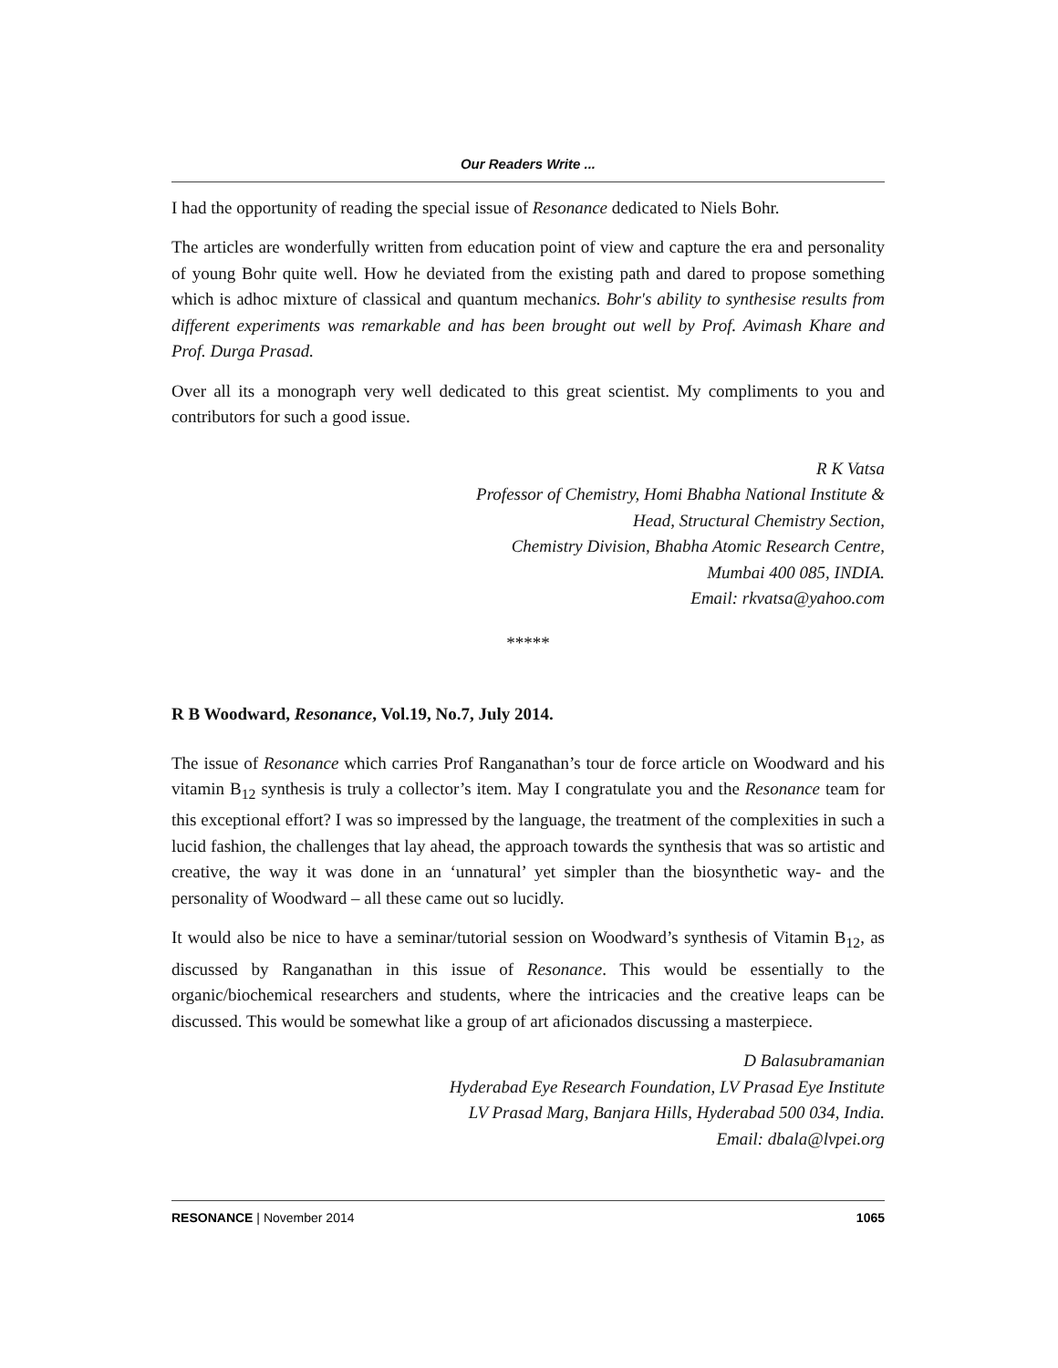Our Readers Write ...
I had the opportunity of reading the special issue of Resonance dedicated to Niels Bohr.
The articles are wonderfully written from education point of view and capture the era and personality of young Bohr quite well. How he deviated from the existing path and dared to propose something which is adhoc mixture of classical and quantum mechanics. Bohr's ability to synthesise results from different experiments was remarkable and has been brought out well by Prof. Avimash Khare and Prof. Durga Prasad.
Over all its a monograph very well dedicated to this great scientist. My compliments to you and contributors for such a good issue.
R K Vatsa
Professor of Chemistry, Homi Bhabha National Institute &
Head, Structural Chemistry Section,
Chemistry Division, Bhabha Atomic Research Centre,
Mumbai 400 085, INDIA.
Email: rkvatsa@yahoo.com
*****
R B Woodward, Resonance, Vol.19, No.7, July 2014.
The issue of Resonance which carries Prof Ranganathan’s tour de force article on Woodward and his vitamin B<sub>12</sub> synthesis is truly a collector’s item. May I congratulate you and the Resonance team for this exceptional effort? I was so impressed by the language, the treatment of the complexities in such a lucid fashion, the challenges that lay ahead, the approach towards the synthesis that was so artistic and creative, the way it was done in an ‘unnatural’ yet simpler than the biosynthetic way- and the personality of Woodward – all these came out so lucidly.
It would also be nice to have a seminar/tutorial session on Woodward’s synthesis of Vitamin B<sub>12</sub>, as discussed by Ranganathan in this issue of Resonance. This would be essentially to the organic/biochemical researchers and students, where the intricacies and the creative leaps can be discussed. This would be somewhat like a group of art aficionados discussing a masterpiece.
D Balasubramanian
Hyderabad Eye Research Foundation, LV Prasad Eye Institute
LV Prasad Marg, Banjara Hills, Hyderabad 500 034, India.
Email: dbala@lvpei.org
RESONANCE | November 2014 1065